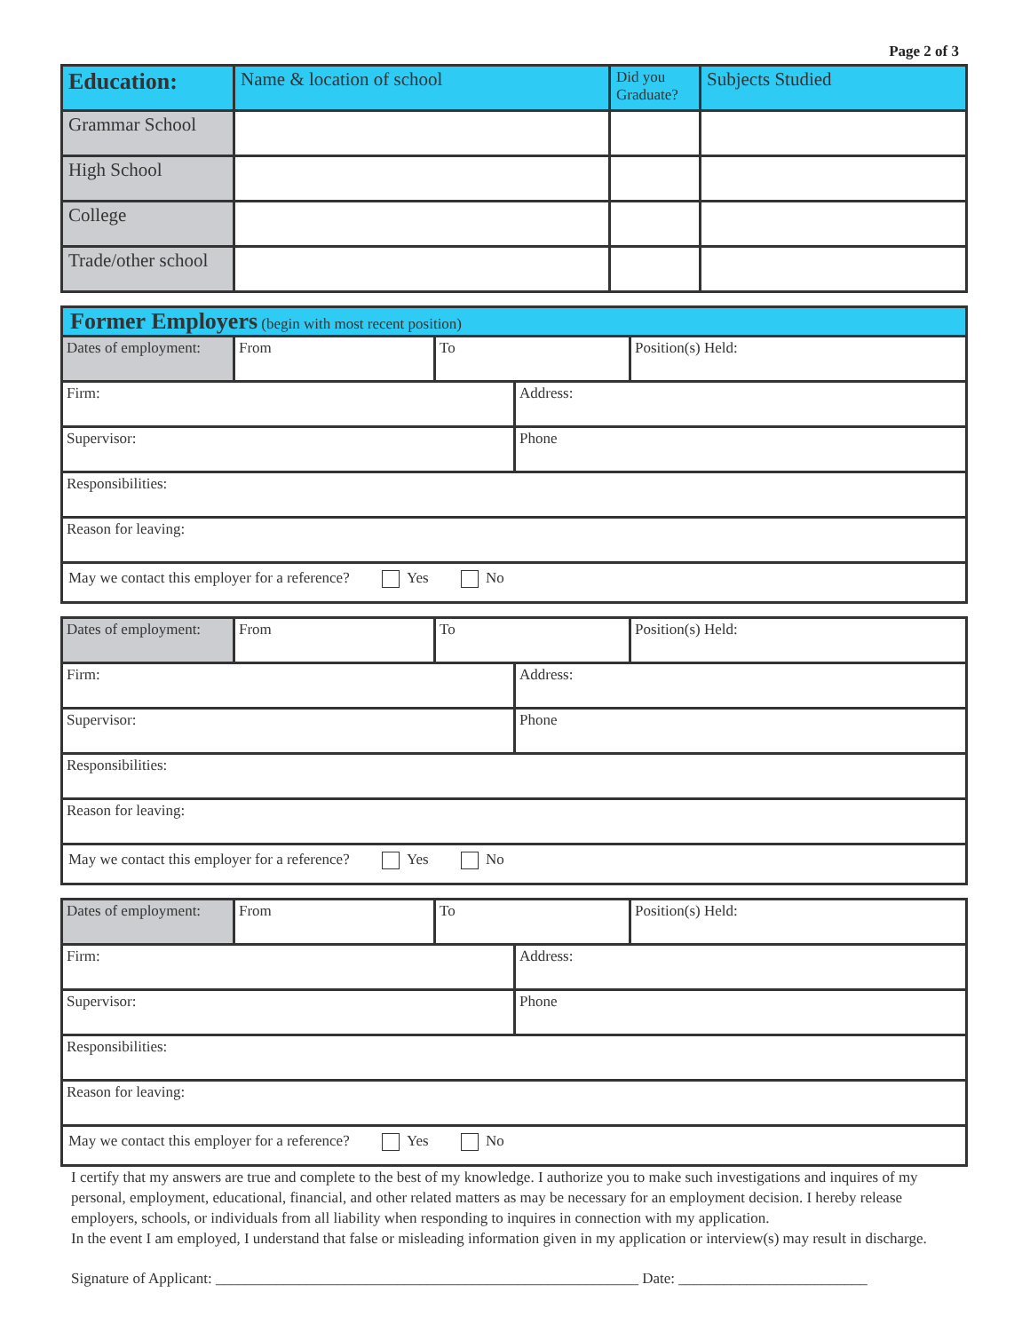Page 2 of 3
| Education: | Name & location of school | Did you Graduate? | Subjects Studied |
| --- | --- | --- | --- |
| Grammar School | | | |
| High School | | | |
| College | | | |
| Trade/other school | | | |
| Former Employers (begin with most recent position) | | | | |
| Dates of employment: | From | To | | Position(s) Held: |
| Firm: | | | Address: | |
| Supervisor: | | | Phone | |
| Responsibilities: | | | | |
| Reason for leaving: | | | | |
| May we contact this employer for a reference? Yes No | | | | |
| Dates of employment: | From | To | | Position(s) Held: |
| Firm: | | | Address: | |
| Supervisor: | | | Phone | |
| Responsibilities: | | | | |
| Reason for leaving: | | | | |
| May we contact this employer for a reference? Yes No | | | | |
| Dates of employment: | From | To | | Position(s) Held: |
| Firm: | | | Address: | |
| Supervisor: | | | Phone | |
| Responsibilities: | | | | |
| Reason for leaving: | | | | |
| May we contact this employer for a reference? Yes No | | | | |
I certify that my answers are true and complete to the best of my knowledge. I authorize you to make such investigations and inquires of my personal, employment, educational, financial, and other related matters as may be necessary for an employment decision. I hereby release employers, schools, or individuals from all liability when responding to inquires in connection with my application.
In the event I am employed, I understand that false or misleading information given in my application or interview(s) may result in discharge.
Signature of Applicant: ________________________________________________________ Date: _________________________